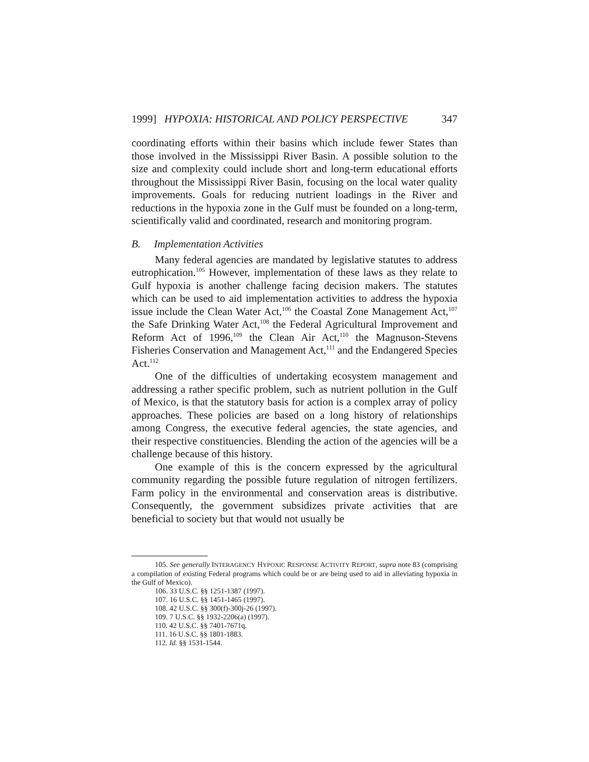1999] HYPOXIA: HISTORICAL AND POLICY PERSPECTIVE 347
coordinating efforts within their basins which include fewer States than those involved in the Mississippi River Basin. A possible solution to the size and complexity could include short and long-term educational efforts throughout the Mississippi River Basin, focusing on the local water quality improvements. Goals for reducing nutrient loadings in the River and reductions in the hypoxia zone in the Gulf must be founded on a long-term, scientifically valid and coordinated, research and monitoring program.
B. Implementation Activities
Many federal agencies are mandated by legislative statutes to address eutrophication.<sup>105</sup> However, implementation of these laws as they relate to Gulf hypoxia is another challenge facing decision makers. The statutes which can be used to aid implementation activities to address the hypoxia issue include the Clean Water Act,<sup>106</sup> the Coastal Zone Management Act,<sup>107</sup> the Safe Drinking Water Act,<sup>108</sup> the Federal Agricultural Improvement and Reform Act of 1996,<sup>109</sup> the Clean Air Act,<sup>110</sup> the Magnuson-Stevens Fisheries Conservation and Management Act,<sup>111</sup> and the Endangered Species Act.<sup>112</sup>
One of the difficulties of undertaking ecosystem management and addressing a rather specific problem, such as nutrient pollution in the Gulf of Mexico, is that the statutory basis for action is a complex array of policy approaches. These policies are based on a long history of relationships among Congress, the executive federal agencies, the state agencies, and their respective constituencies. Blending the action of the agencies will be a challenge because of this history.
One example of this is the concern expressed by the agricultural community regarding the possible future regulation of nitrogen fertilizers. Farm policy in the environmental and conservation areas is distributive. Consequently, the government subsidizes private activities that are beneficial to society but that would not usually be
105. See generally INTERAGENCY HYPOXIC RESPONSE ACTIVITY REPORT, supra note 83 (comprising a compilation of existing Federal programs which could be or are being used to aid in alleviating hypoxia in the Gulf of Mexico).
106. 33 U.S.C. §§ 1251-1387 (1997).
107. 16 U.S.C. §§ 1451-1465 (1997).
108. 42 U.S.C. §§ 300(f)-300j-26 (1997).
109. 7 U.S.C. §§ 1932-2206(a) (1997).
110. 42 U.S.C. §§ 7401-7671q.
111. 16 U.S.C. §§ 1801-1883.
112. Id. §§ 1531-1544.